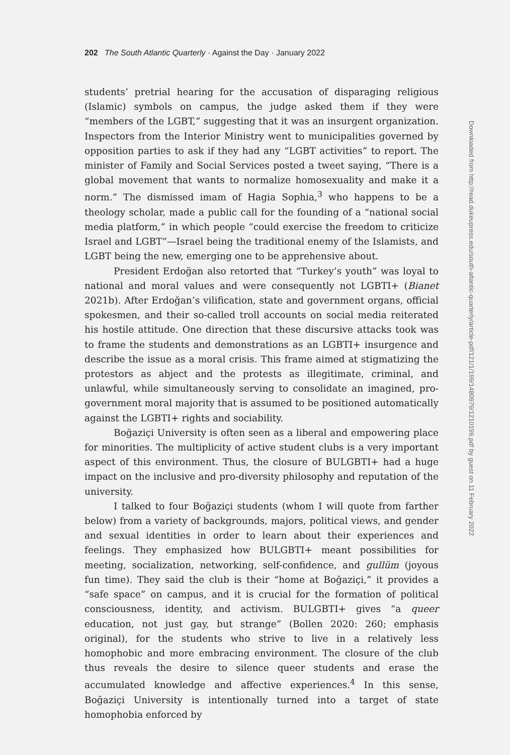202 The South Atlantic Quarterly · Against the Day · January 2022
students’ pretrial hearing for the accusation of disparaging religious (Islamic) symbols on campus, the judge asked them if they were “members of the LGBT,” suggesting that it was an insurgent organization. Inspectors from the Interior Ministry went to municipalities governed by opposition parties to ask if they had any “LGBT activities” to report. The minister of Family and Social Services posted a tweet saying, “There is a global movement that wants to normalize homosexuality and make it a norm.” The dismissed imam of Hagia Sophia,<sup>3</sup> who happens to be a theology scholar, made a public call for the founding of a “national social media platform,” in which people “could exercise the freedom to criticize Israel and LGBT”—Israel being the traditional enemy of the Islamists, and LGBT being the new, emerging one to be apprehensive about.
President Erdoğan also retorted that “Turkey’s youth” was loyal to national and moral values and were consequently not LGBTI+ (Bianet 2021b). After Erdoğan’s vilification, state and government organs, official spokesmen, and their so-called troll accounts on social media reiterated his hostile attitude. One direction that these discursive attacks took was to frame the students and demonstrations as an LGBTI+ insurgence and describe the issue as a moral crisis. This frame aimed at stigmatizing the protestors as abject and the protests as illegitimate, criminal, and unlawful, while simultaneously serving to consolidate an imagined, pro-government moral majority that is assumed to be positioned automatically against the LGBTI+ rights and sociability.
Boğaziçi University is often seen as a liberal and empowering place for minorities. The multiplicity of active student clubs is a very important aspect of this environment. Thus, the closure of BULGBTI+ had a huge impact on the inclusive and pro-diversity philosophy and reputation of the university.
I talked to four Boğaziçi students (whom I will quote from farther below) from a variety of backgrounds, majors, political views, and gender and sexual identities in order to learn about their experiences and feelings. They emphasized how BULGBTI+ meant possibilities for meeting, socialization, networking, self-confidence, and gullüm (joyous fun time). They said the club is their “home at Boğaziçi,” it provides a “safe space” on campus, and it is crucial for the formation of political consciousness, identity, and activism. BULGBTI+ gives “a queer education, not just gay, but strange” (Bollen 2020: 260; emphasis original), for the students who strive to live in a relatively less homophobic and more embracing environment. The closure of the club thus reveals the desire to silence queer students and erase the accumulated knowledge and affective experiences.<sup>4</sup> In this sense, Boğaziçi University is intentionally turned into a target of state homophobia enforced by
Downloaded from http://read.dukeupress.edu/south-atlantic-quarterly/article-pdf/121/1/199/1480979/1210199.pdf by guest on 11 February 2022